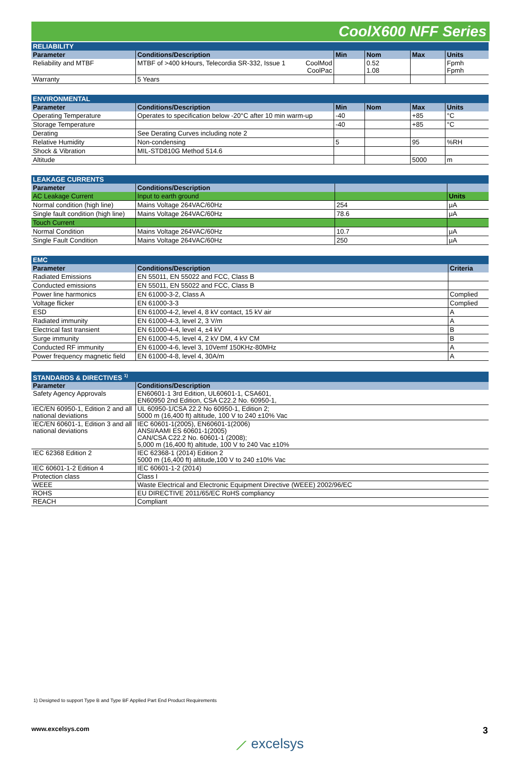CoolX600 NFF Series
| RELIABILITY | | | | | |
| --- | --- | --- | --- | --- | --- |
| Parameter | Conditions/Description | Min | Nom | Max | Units |
| Reliability and MTBF | MTBF of >400 kHours, Telecordia SR-332, Issue 1 CoolMod CoolPac | | 0.52 1.08 | | Fpmh Fpmh |
| Warranty | 5 Years | | | | |
| ENVIRONMENTAL | | | | | |
| --- | --- | --- | --- | --- | --- |
| Parameter | Conditions/Description | Min | Nom | Max | Units |
| Operating Temperature | Operates to specification below -20°C after 10 min warm-up | -40 | | +85 | °C |
| Storage Temperature | | -40 | | +85 | °C |
| Derating | See Derating Curves including note 2 | | | | |
| Relative Humidity | Non-condensing | 5 | | 95 | %RH |
| Shock & Vibration | MIL-STD810G Method 514.6 | | | | |
| Altitude | | | | 5000 | m |
| LEAKAGE CURRENTS | | | |
| --- | --- | --- | --- |
| Parameter | Conditions/Description | | |
| AC Leakage Current | Input to earth ground | | Units |
| Normal condition (high line) | Mains Voltage 264VAC/60Hz | 254 | μA |
| Single fault condition (high line) | Mains Voltage 264VAC/60Hz | 78.6 | μA |
| Touch Current | | | |
| Normal Condition | Mains Voltage 264VAC/60Hz | 10.7 | μA |
| Single Fault Condition | Mains Voltage 264VAC/60Hz | 250 | μA |
| EMC | | |
| --- | --- | --- |
| Parameter | Conditions/Description | Criteria |
| Radiated Emissions | EN 55011, EN 55022 and FCC, Class B | |
| Conducted emissions | EN 55011, EN 55022 and FCC, Class B | |
| Power line harmonics | EN 61000-3-2, Class A | Complied |
| Voltage flicker | EN 61000-3-3 | Complied |
| ESD | EN 61000-4-2, level 4, 8 kV contact, 15 kV air | A |
| Radiated immunity | EN 61000-4-3, level 2, 3 V/m | A |
| Electrical fast transient | EN 61000-4-4, level 4, ±4 kV | B |
| Surge immunity | EN 61000-4-5, level 4, 2 kV DM, 4 kV CM | B |
| Conducted RF immunity | EN 61000-4-6, level 3, 10Vemf 150KHz-80MHz | A |
| Power frequency magnetic field | EN 61000-4-8, level 4, 30A/m | A |
| STANDARDS & DIRECTIVES <sup>1)</sup> | |
| --- | --- |
| Parameter | Conditions/Description |
| Safety Agency Approvals | EN60601-1 3rd Edition, UL60601-1, CSA601, EN60950 2nd Edition, CSA C22.2 No. 60950-1, |
| IEC/EN 60950-1, Edition 2 and all national deviations | UL 60950-1/CSA 22.2 No 60950-1, Edition 2; 5000 m (16,400 ft) altitude, 100 V to 240 ±10% Vac |
| IEC/EN 60601-1, Edition 3 and all national deviations | IEC 60601-1(2005), EN60601-1(2006) ANSI/AAMI ES 60601-1(2005) CAN/CSA C22.2 No. 60601-1 (2008); 5,000 m (16,400 ft) altitude, 100 V to 240 Vac ±10% |
| IEC 62368 Edition 2 | IEC 62368-1 (2014) Edition 2 5000 m (16,400 ft) altitude,100 V to 240 ±10% Vac |
| IEC 60601-1-2 Edition 4 | IEC 60601-1-2 (2014) |
| Protection class | Class I |
| WEEE | Waste Electrical and Electronic Equipment Directive (WEEE) 2002/96/EC |
| ROHS | EU DIRECTIVE 2011/65/EC RoHS compliancy |
| REACH | Compliant |
1) Designed to support Type B and Type BF Applied Part End Product Requirements
www.excelsys.com 3
⟋ excelsys